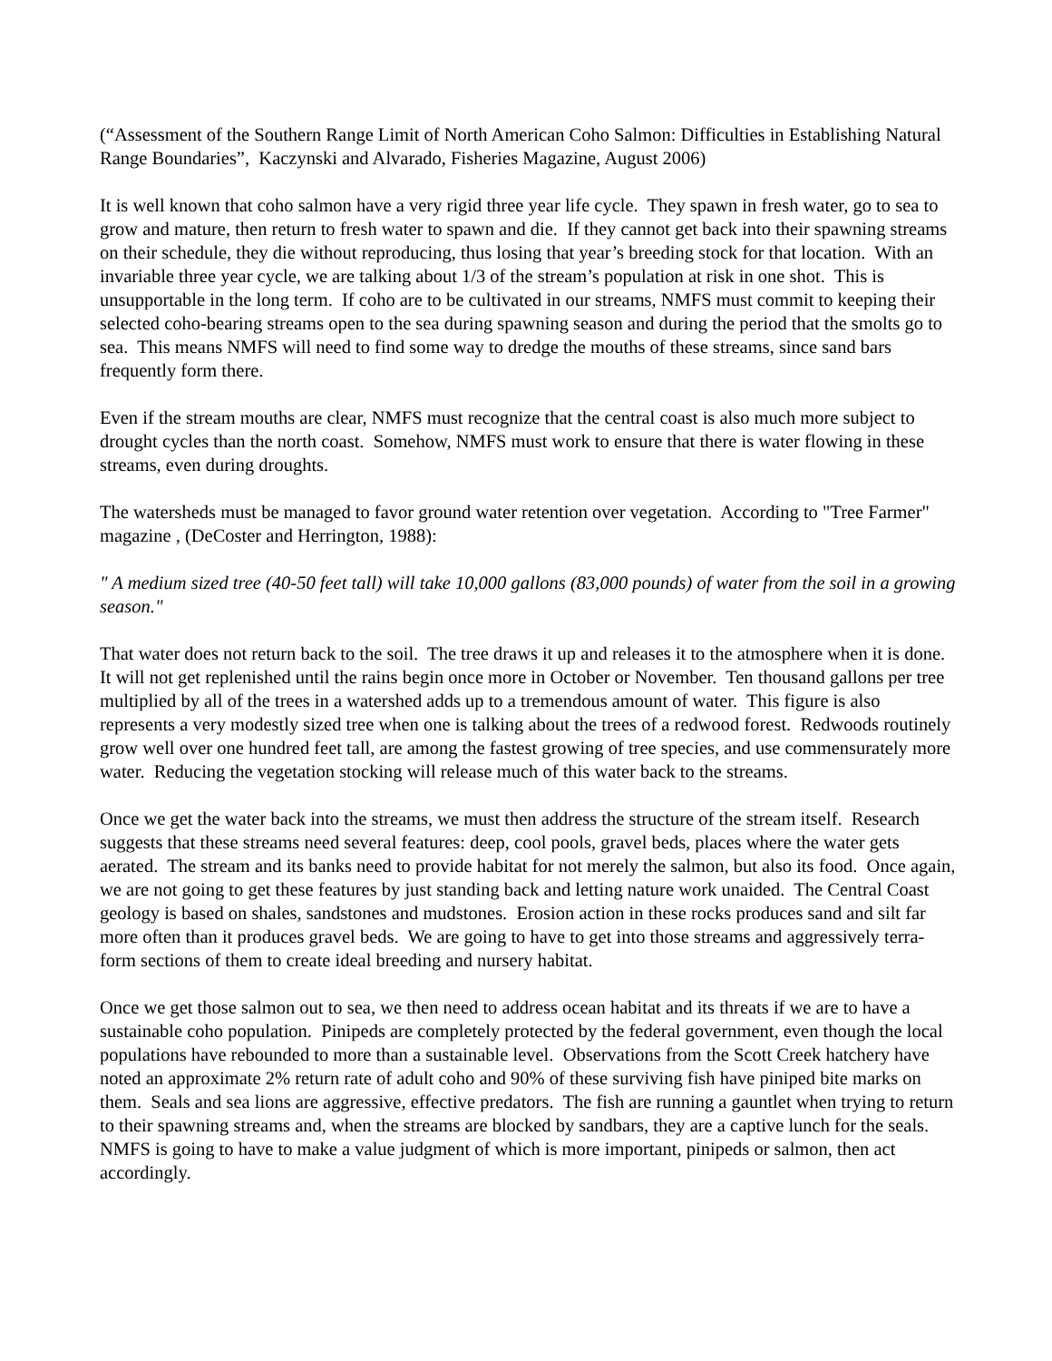(“Assessment of the Southern Range Limit of North American Coho Salmon: Difficulties in Establishing Natural Range Boundaries”, Kaczynski and Alvarado, Fisheries Magazine, August 2006)
It is well known that coho salmon have a very rigid three year life cycle. They spawn in fresh water, go to sea to grow and mature, then return to fresh water to spawn and die. If they cannot get back into their spawning streams on their schedule, they die without reproducing, thus losing that year’s breeding stock for that location. With an invariable three year cycle, we are talking about 1/3 of the stream’s population at risk in one shot. This is unsupportable in the long term. If coho are to be cultivated in our streams, NMFS must commit to keeping their selected coho-bearing streams open to the sea during spawning season and during the period that the smolts go to sea. This means NMFS will need to find some way to dredge the mouths of these streams, since sand bars frequently form there.
Even if the stream mouths are clear, NMFS must recognize that the central coast is also much more subject to drought cycles than the north coast. Somehow, NMFS must work to ensure that there is water flowing in these streams, even during droughts.
The watersheds must be managed to favor ground water retention over vegetation. According to "Tree Farmer" magazine , (DeCoster and Herrington, 1988):
" A medium sized tree (40-50 feet tall) will take 10,000 gallons (83,000 pounds) of water from the soil in a growing season."
That water does not return back to the soil. The tree draws it up and releases it to the atmosphere when it is done. It will not get replenished until the rains begin once more in October or November. Ten thousand gallons per tree multiplied by all of the trees in a watershed adds up to a tremendous amount of water. This figure is also represents a very modestly sized tree when one is talking about the trees of a redwood forest. Redwoods routinely grow well over one hundred feet tall, are among the fastest growing of tree species, and use commensurately more water. Reducing the vegetation stocking will release much of this water back to the streams.
Once we get the water back into the streams, we must then address the structure of the stream itself. Research suggests that these streams need several features: deep, cool pools, gravel beds, places where the water gets aerated. The stream and its banks need to provide habitat for not merely the salmon, but also its food. Once again, we are not going to get these features by just standing back and letting nature work unaided. The Central Coast geology is based on shales, sandstones and mudstones. Erosion action in these rocks produces sand and silt far more often than it produces gravel beds. We are going to have to get into those streams and aggressively terra-form sections of them to create ideal breeding and nursery habitat.
Once we get those salmon out to sea, we then need to address ocean habitat and its threats if we are to have a sustainable coho population. Pinipeds are completely protected by the federal government, even though the local populations have rebounded to more than a sustainable level. Observations from the Scott Creek hatchery have noted an approximate 2% return rate of adult coho and 90% of these surviving fish have piniped bite marks on them. Seals and sea lions are aggressive, effective predators. The fish are running a gauntlet when trying to return to their spawning streams and, when the streams are blocked by sandbars, they are a captive lunch for the seals. NMFS is going to have to make a value judgment of which is more important, pinipeds or salmon, then act accordingly.